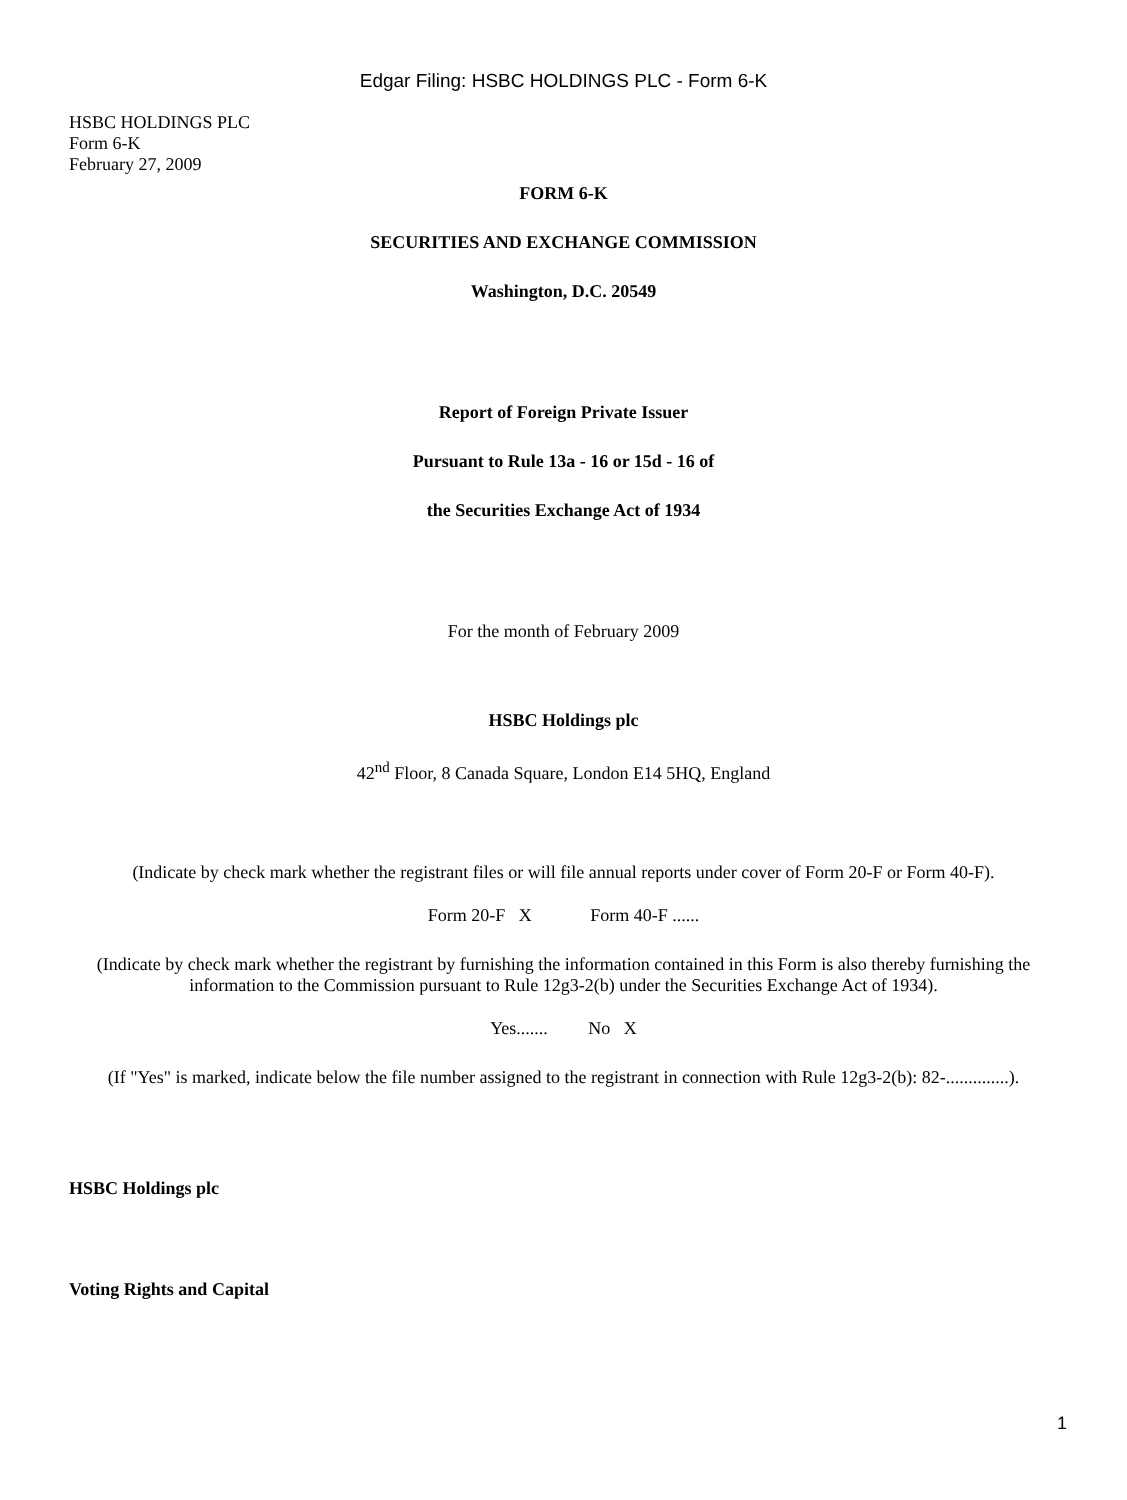Edgar Filing: HSBC HOLDINGS PLC - Form 6-K
HSBC HOLDINGS PLC
Form 6-K
February 27, 2009
FORM 6-K
SECURITIES AND EXCHANGE COMMISSION
Washington, D.C. 20549
Report of Foreign Private Issuer
Pursuant to Rule 13a - 16 or 15d - 16 of
the Securities Exchange Act of 1934
For the month of February 2009
HSBC Holdings plc
42<sup>nd</sup> Floor, 8 Canada Square, London E14 5HQ, England
(Indicate by check mark whether the registrant files or will file annual reports under cover of Form 20-F or Form 40-F).
Form 20-F X Form 40-F ......
(Indicate by check mark whether the registrant by furnishing the information contained in this Form is also thereby furnishing the information to the Commission pursuant to Rule 12g3-2(b) under the Securities Exchange Act of 1934).
Yes....... No X
(If "Yes" is marked, indicate below the file number assigned to the registrant in connection with Rule 12g3-2(b): 82-..............).
HSBC Holdings plc
Voting Rights and Capital
1